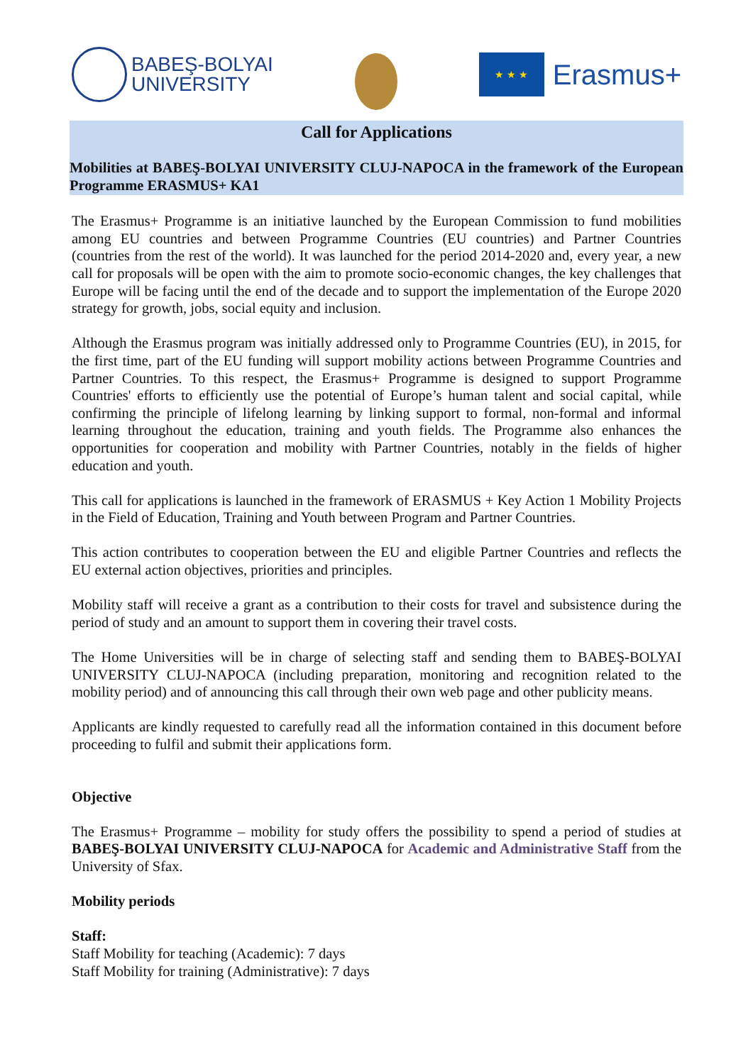BABEŞ-BOLYAI
UNIVERSITY
★ ★ ★
Erasmus+
Call for Applications
Mobilities at BABEŞ-BOLYAI UNIVERSITY CLUJ-NAPOCA in the framework of the European Programme ERASMUS+ KA1
The Erasmus+ Programme is an initiative launched by the European Commission to fund mobilities among EU countries and between Programme Countries (EU countries) and Partner Countries (countries from the rest of the world). It was launched for the period 2014-2020 and, every year, a new call for proposals will be open with the aim to promote socio-economic changes, the key challenges that Europe will be facing until the end of the decade and to support the implementation of the Europe 2020 strategy for growth, jobs, social equity and inclusion.
Although the Erasmus program was initially addressed only to Programme Countries (EU), in 2015, for the first time, part of the EU funding will support mobility actions between Programme Countries and Partner Countries. To this respect, the Erasmus+ Programme is designed to support Programme Countries' efforts to efficiently use the potential of Europe’s human talent and social capital, while confirming the principle of lifelong learning by linking support to formal, non-formal and informal learning throughout the education, training and youth fields. The Programme also enhances the opportunities for cooperation and mobility with Partner Countries, notably in the fields of higher education and youth.
This call for applications is launched in the framework of ERASMUS + Key Action 1 Mobility Projects in the Field of Education, Training and Youth between Program and Partner Countries.
This action contributes to cooperation between the EU and eligible Partner Countries and reflects the EU external action objectives, priorities and principles.
Mobility staff will receive a grant as a contribution to their costs for travel and subsistence during the period of study and an amount to support them in covering their travel costs.
The Home Universities will be in charge of selecting staff and sending them to BABEŞ-BOLYAI UNIVERSITY CLUJ-NAPOCA (including preparation, monitoring and recognition related to the mobility period) and of announcing this call through their own web page and other publicity means.
Applicants are kindly requested to carefully read all the information contained in this document before proceeding to fulfil and submit their applications form.
Objective
The Erasmus+ Programme – mobility for study offers the possibility to spend a period of studies at BABEŞ-BOLYAI UNIVERSITY CLUJ-NAPOCA for Academic and Administrative Staff from the University of Sfax.
Mobility periods
Staff:
Staff Mobility for teaching (Academic): 7 days
Staff Mobility for training (Administrative): 7 days